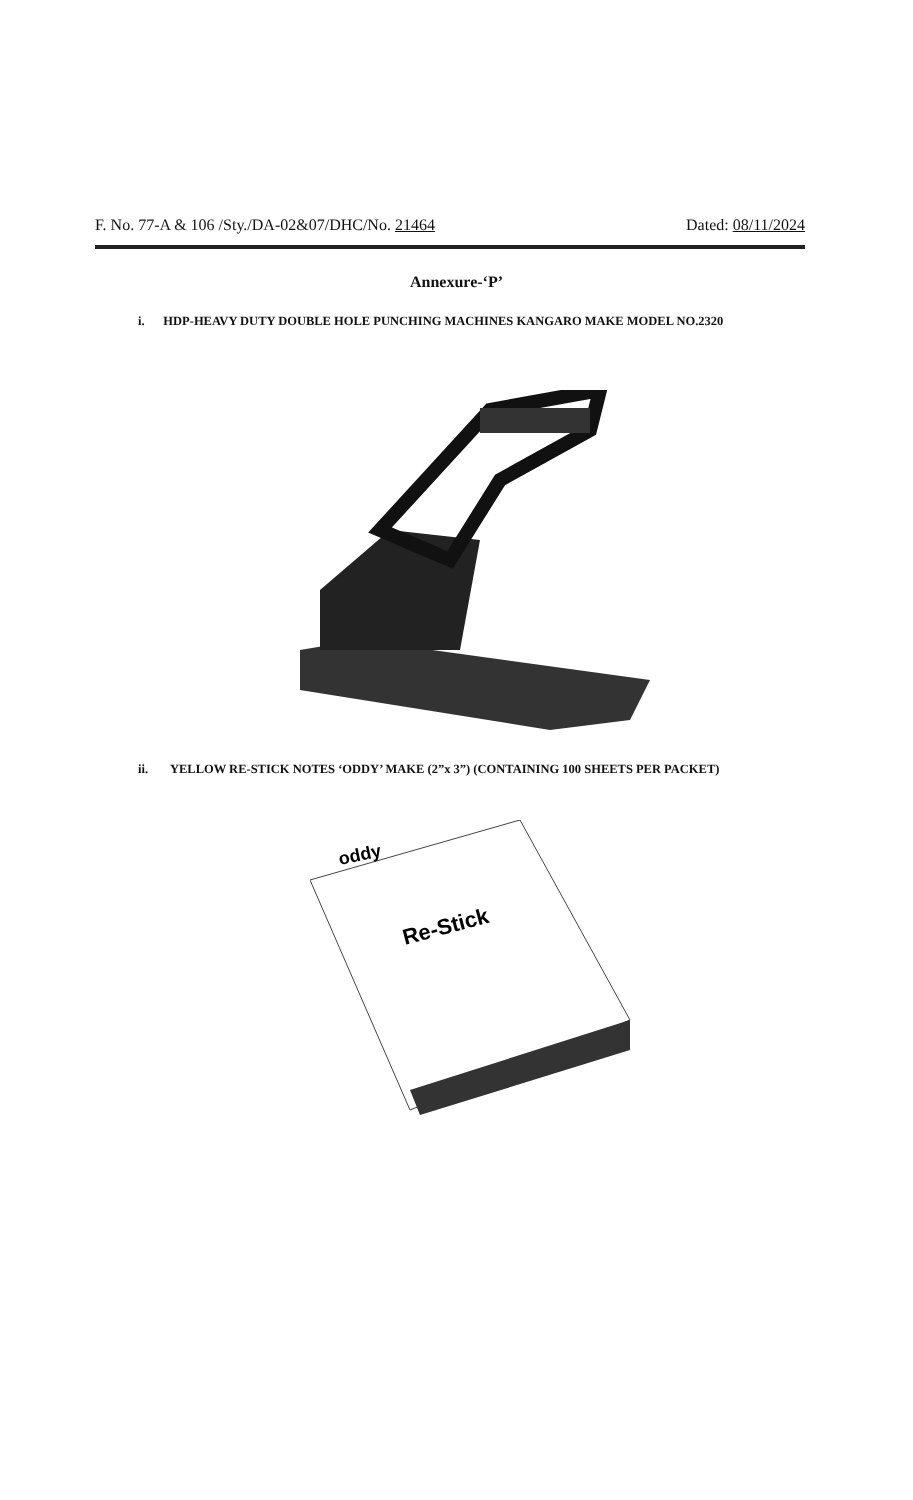F. No. 77-A & 106 /Sty./DA-02&07/DHC/No. 21464 Dated: 08/11/2024
Annexure-‘P’
i. HDP-HEAVY DUTY DOUBLE HOLE PUNCHING MACHINES KANGARO MAKE MODEL NO.2320
ii. YELLOW RE-STICK NOTES ‘ODDY’ MAKE (2”x 3”) (CONTAINING 100 SHEETS PER PACKET)
oddy
Re-Stick